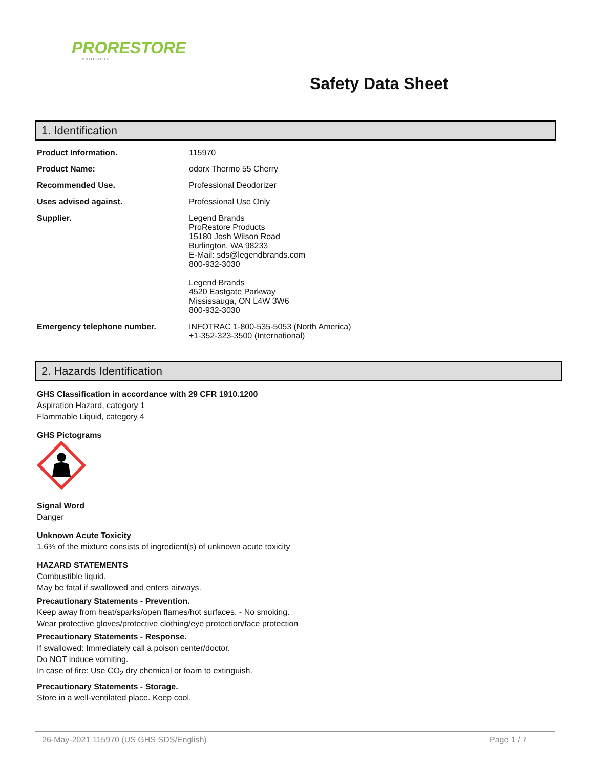PRORESTORE
PRODUCTS
Safety Data Sheet
1. Identification
| Product Information. | 115970 |
| Product Name: | odorx Thermo 55 Cherry |
| Recommended Use. | Professional Deodorizer |
| Uses advised against. | Professional Use Only |
| Supplier. | Legend Brands ProRestore Products 15180 Josh Wilson Road Burlington, WA 98233 E-Mail: sds@legendbrands.com 800-932-3030 Legend Brands 4520 Eastgate Parkway Mississauga, ON L4W 3W6 800-932-3030 |
| Emergency telephone number. | INFOTRAC 1-800-535-5053 (North America) +1-352-323-3500 (International) |
2. Hazards Identification
GHS Classification in accordance with 29 CFR 1910.1200
Aspiration Hazard, category 1
Flammable Liquid, category 4
GHS Pictograms
Signal Word
Danger
Unknown Acute Toxicity
1.6% of the mixture consists of ingredient(s) of unknown acute toxicity
HAZARD STATEMENTS
Combustible liquid.
May be fatal if swallowed and enters airways.
Precautionary Statements - Prevention.
Keep away from heat/sparks/open flames/hot surfaces. - No smoking.
Wear protective gloves/protective clothing/eye protection/face protection
Precautionary Statements - Response.
If swallowed: Immediately call a poison center/doctor.
Do NOT induce vomiting.
In case of fire: Use CO<sub>2</sub> dry chemical or foam to extinguish.
Precautionary Statements - Storage.
Store in a well-ventilated place. Keep cool.
26-May-2021 115970 (US GHS SDS/English) Page 1 / 7